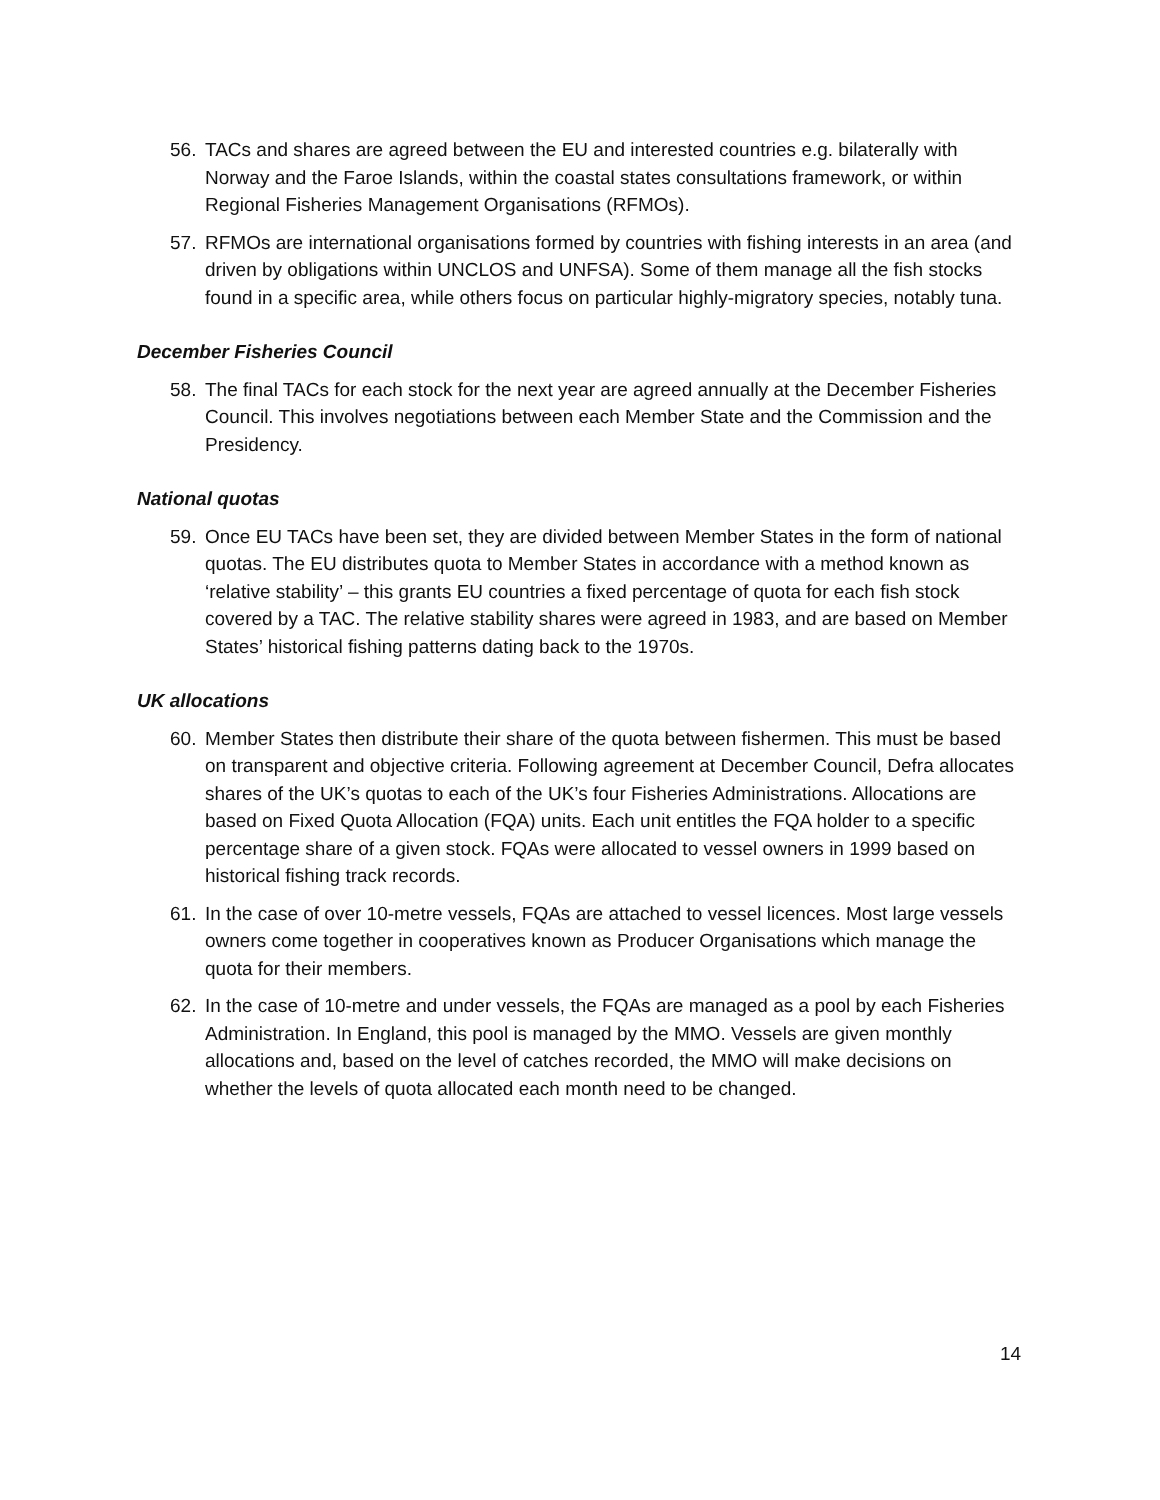56. TACs and shares are agreed between the EU and interested countries e.g. bilaterally with Norway and the Faroe Islands, within the coastal states consultations framework, or within Regional Fisheries Management Organisations (RFMOs).
57. RFMOs are international organisations formed by countries with fishing interests in an area (and driven by obligations within UNCLOS and UNFSA). Some of them manage all the fish stocks found in a specific area, while others focus on particular highly-migratory species, notably tuna.
December Fisheries Council
58. The final TACs for each stock for the next year are agreed annually at the December Fisheries Council. This involves negotiations between each Member State and the Commission and the Presidency.
National quotas
59. Once EU TACs have been set, they are divided between Member States in the form of national quotas. The EU distributes quota to Member States in accordance with a method known as ‘relative stability’ – this grants EU countries a fixed percentage of quota for each fish stock covered by a TAC. The relative stability shares were agreed in 1983, and are based on Member States’ historical fishing patterns dating back to the 1970s.
UK allocations
60. Member States then distribute their share of the quota between fishermen. This must be based on transparent and objective criteria. Following agreement at December Council, Defra allocates shares of the UK’s quotas to each of the UK’s four Fisheries Administrations. Allocations are based on Fixed Quota Allocation (FQA) units. Each unit entitles the FQA holder to a specific percentage share of a given stock. FQAs were allocated to vessel owners in 1999 based on historical fishing track records.
61. In the case of over 10-metre vessels, FQAs are attached to vessel licences. Most large vessels owners come together in cooperatives known as Producer Organisations which manage the quota for their members.
62. In the case of 10-metre and under vessels, the FQAs are managed as a pool by each Fisheries Administration. In England, this pool is managed by the MMO. Vessels are given monthly allocations and, based on the level of catches recorded, the MMO will make decisions on whether the levels of quota allocated each month need to be changed.
14